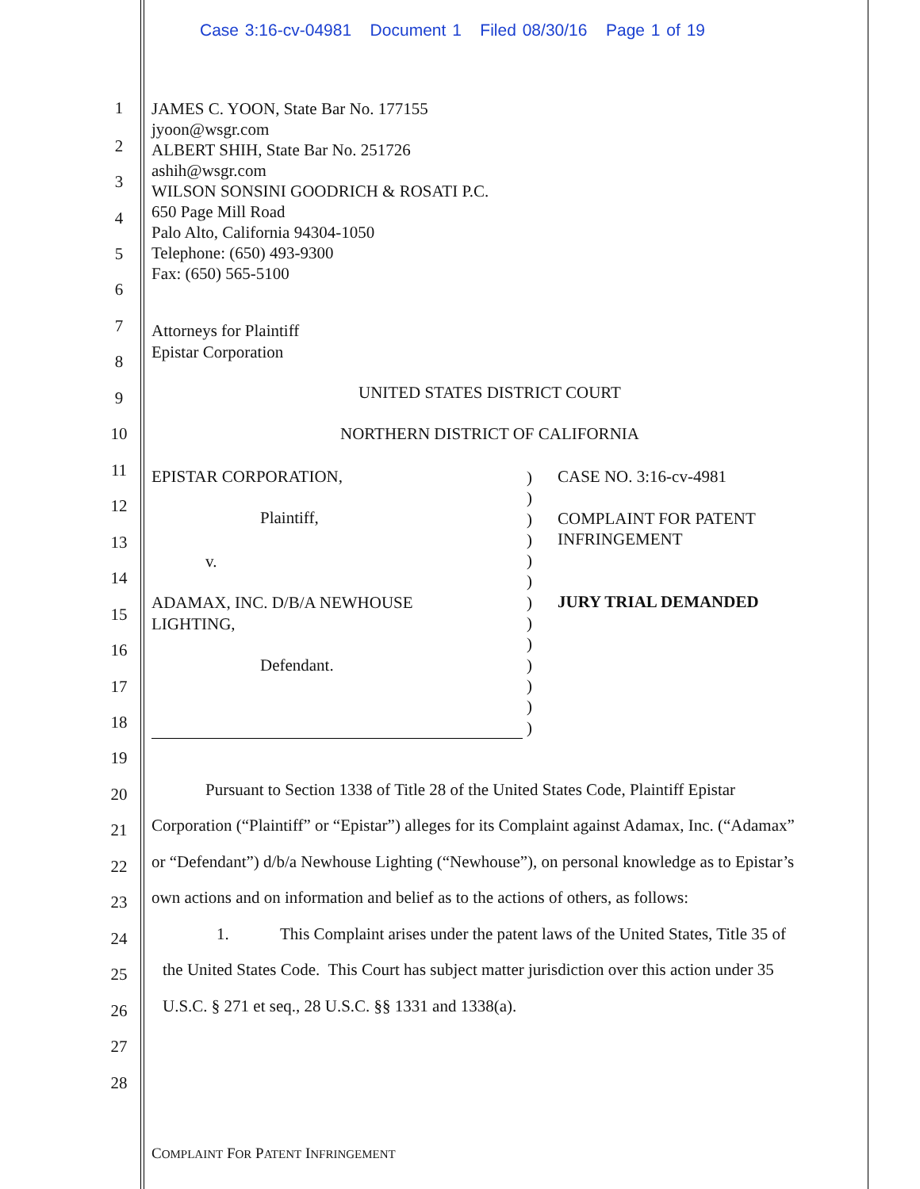Case 3:16-cv-04981 Document 1 Filed 08/30/16 Page 1 of 19
1 JAMES C. YOON, State Bar No. 177155
jyoon@wsgr.com
ALBERT SHIH, State Bar No. 251726
ashih@wsgr.com
WILSON SONSINI GOODRICH & ROSATI P.C.
650 Page Mill Road
Palo Alto, California 94304-1050
Telephone: (650) 493-9300
Fax: (650) 565-5100
2
3
4
5
6
7 Attorneys for Plaintiff
Epistar Corporation
8
9 UNITED STATES DISTRICT COURT
10 NORTHERN DISTRICT OF CALIFORNIA
11 EPISTAR CORPORATION,)
)
)
)
)
)
)
)
)
)
)
)
)
CASE NO. 3:16-cv-4981
12
Plaintiff, COMPLAINT FOR PATENT
INFRINGEMENT
13
v.
14
15
ADAMAX, INC. D/B/A NEWHOUSE
LIGHTING,
JURY TRIAL DEMANDED
16
Defendant.
17
18
19
20 Pursuant to Section 1338 of Title 28 of the United States Code, Plaintiff Epistar
21 Corporation (“Plaintiff” or “Epistar”) alleges for its Complaint against Adamax, Inc. (“Adamax”
22 or “Defendant”) d/b/a Newhouse Lighting (“Newhouse”), on personal knowledge as to Epistar’s
23 own actions and on information and belief as to the actions of others, as follows:
24 1. This Complaint arises under the patent laws of the United States, Title 35 of
25 the United States Code. This Court has subject matter jurisdiction over this action under 35
26 U.S.C. § 271 et seq., 28 U.S.C. §§ 1331 and 1338(a).
27
28
COMPLAINT FOR PATENT INFRINGEMENT